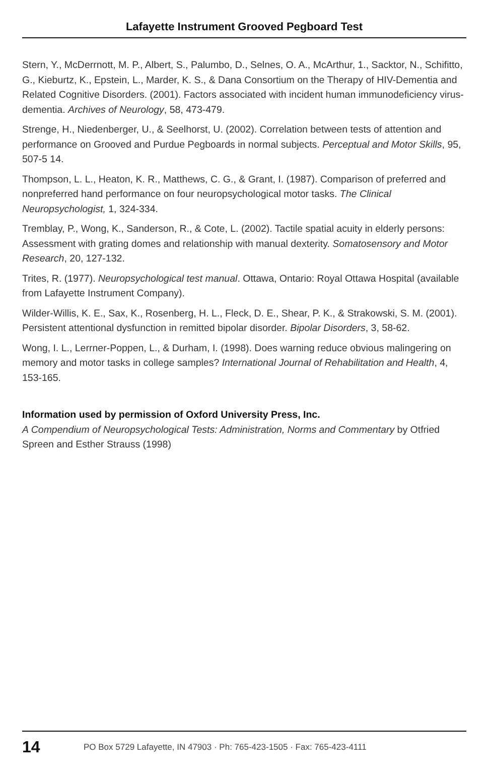Lafayette Instrument Grooved Pegboard Test
Stern, Y., McDerrnott, M. P., Albert, S., Palumbo, D., Selnes, O. A., McArthur, 1., Sacktor, N., Schifitto, G., Kieburtz, K., Epstein, L., Marder, K. S., & Dana Consortium on the Therapy of HIV-Dementia and Related Cognitive Disorders. (2001). Factors associated with incident human immunodeficiency virus-dementia. Archives of Neurology, 58, 473-479.
Strenge, H., Niedenberger, U., & Seelhorst, U. (2002). Correlation between tests of attention and performance on Grooved and Purdue Pegboards in normal subjects. Perceptual and Motor Skills, 95, 507-5 14.
Thompson, L. L., Heaton, K. R., Matthews, C. G., & Grant, I. (1987). Comparison of preferred and nonpreferred hand performance on four neuropsychological motor tasks. The Clinical Neuropsychologist, 1, 324-334.
Tremblay, P., Wong, K., Sanderson, R., & Cote, L. (2002). Tactile spatial acuity in elderly persons: Assessment with grating domes and relationship with manual dexterity. Somatosensory and Motor Research, 20, 127-132.
Trites, R. (1977). Neuropsychological test manual. Ottawa, Ontario: Royal Ottawa Hospital (available from Lafayette Instrument Company).
Wilder-Willis, K. E., Sax, K., Rosenberg, H. L., Fleck, D. E., Shear, P. K., & Strakowski, S. M. (2001). Persistent attentional dysfunction in remitted bipolar disorder. Bipolar Disorders, 3, 58-62.
Wong, I. L., Lerrner-Poppen, L., & Durham, I. (1998). Does warning reduce obvious malingering on memory and motor tasks in college samples? International Journal of Rehabilitation and Health, 4, 153-165.
Information used by permission of Oxford University Press, Inc.
A Compendium of Neuropsychological Tests: Administration, Norms and Commentary by Otfried Spreen and Esther Strauss (1998)
14 PO Box 5729 Lafayette, IN 47903 · Ph: 765-423-1505 · Fax: 765-423-4111